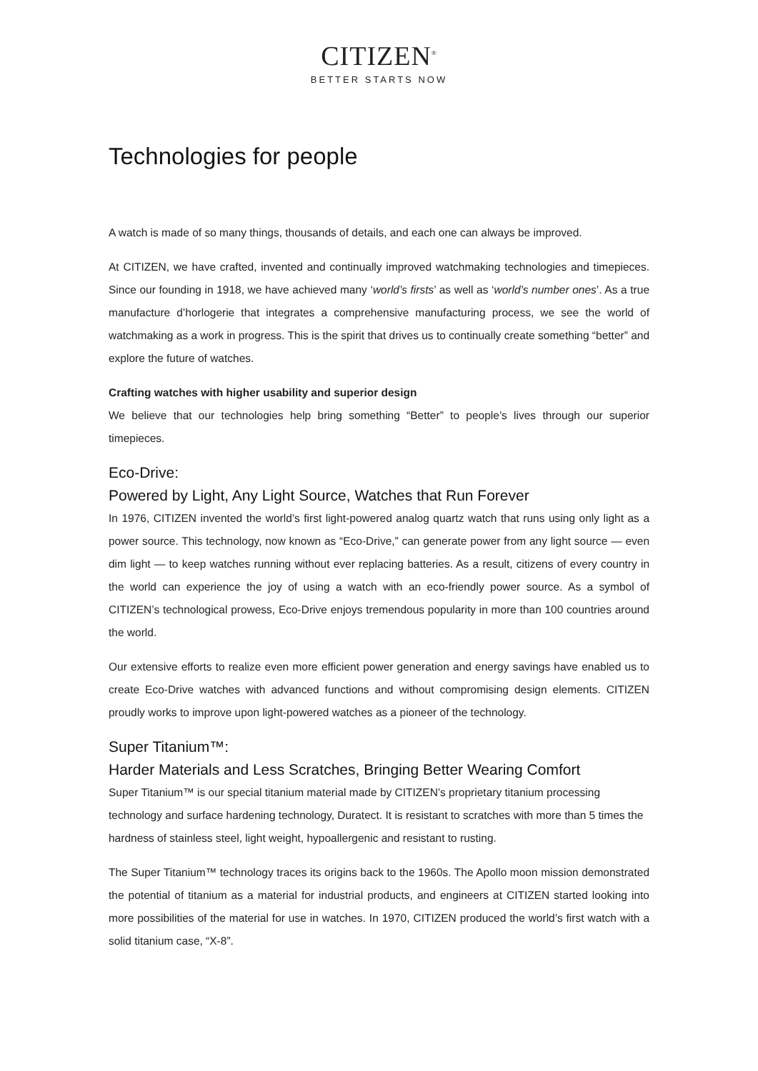CITIZEN<sup>®</sup>
BETTER STARTS NOW
Technologies for people
A watch is made of so many things, thousands of details, and each one can always be improved.
At CITIZEN, we have crafted, invented and continually improved watchmaking technologies and timepieces. Since our founding in 1918, we have achieved many ‘world’s firsts’ as well as ‘world’s number ones’. As a true manufacture d’horlogerie that integrates a comprehensive manufacturing process, we see the world of watchmaking as a work in progress. This is the spirit that drives us to continually create something “better” and explore the future of watches.
Crafting watches with higher usability and superior design
We believe that our technologies help bring something “Better” to people’s lives through our superior timepieces.
Eco-Drive:
Powered by Light, Any Light Source, Watches that Run Forever
In 1976, CITIZEN invented the world’s first light-powered analog quartz watch that runs using only light as a power source. This technology, now known as “Eco-Drive,” can generate power from any light source — even dim light — to keep watches running without ever replacing batteries. As a result, citizens of every country in the world can experience the joy of using a watch with an eco-friendly power source. As a symbol of CITIZEN’s technological prowess, Eco-Drive enjoys tremendous popularity in more than 100 countries around the world.
Our extensive efforts to realize even more efficient power generation and energy savings have enabled us to create Eco-Drive watches with advanced functions and without compromising design elements. CITIZEN proudly works to improve upon light-powered watches as a pioneer of the technology.
Super Titanium™:
Harder Materials and Less Scratches, Bringing Better Wearing Comfort
Super Titanium™ is our special titanium material made by CITIZEN’s proprietary titanium processing technology and surface hardening technology, Duratect. It is resistant to scratches with more than 5 times the hardness of stainless steel, light weight, hypoallergenic and resistant to rusting.
The Super Titanium™ technology traces its origins back to the 1960s. The Apollo moon mission demonstrated the potential of titanium as a material for industrial products, and engineers at CITIZEN started looking into more possibilities of the material for use in watches. In 1970, CITIZEN produced the world’s first watch with a solid titanium case, “X-8”.